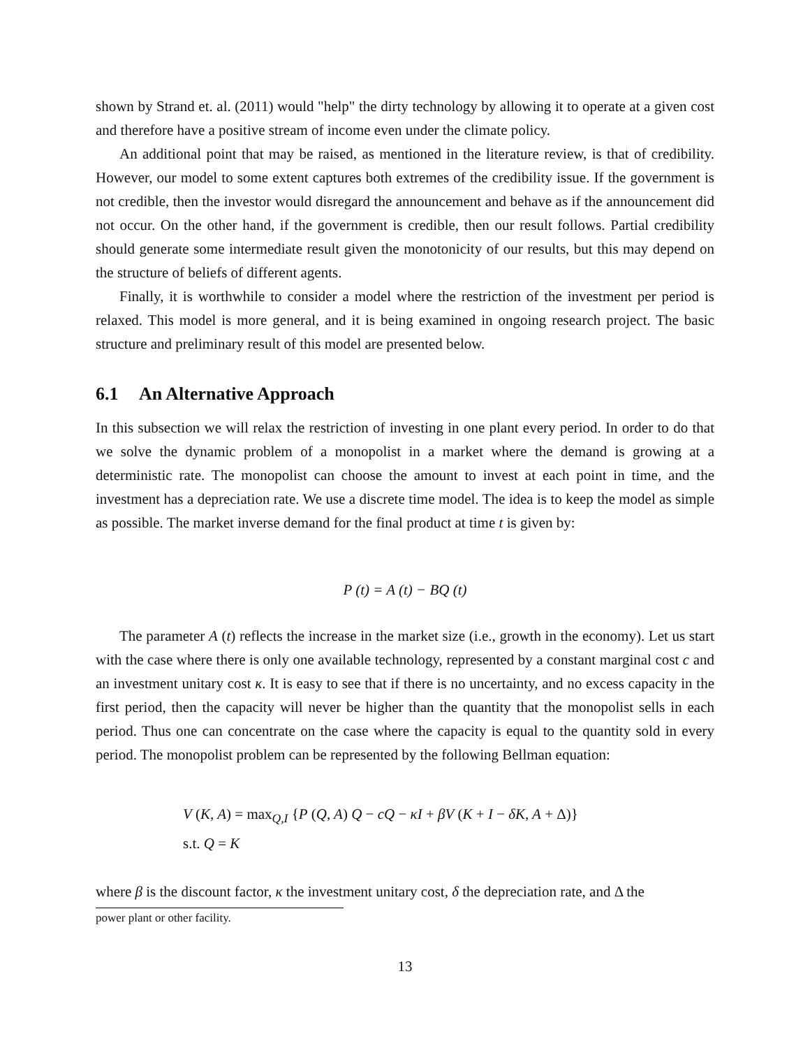shown by Strand et. al. (2011) would "help" the dirty technology by allowing it to operate at a given cost and therefore have a positive stream of income even under the climate policy.
An additional point that may be raised, as mentioned in the literature review, is that of credibility. However, our model to some extent captures both extremes of the credibility issue. If the government is not credible, then the investor would disregard the announcement and behave as if the announcement did not occur. On the other hand, if the government is credible, then our result follows. Partial credibility should generate some intermediate result given the monotonicity of our results, but this may depend on the structure of beliefs of different agents.
Finally, it is worthwhile to consider a model where the restriction of the investment per period is relaxed. This model is more general, and it is being examined in ongoing research project. The basic structure and preliminary result of this model are presented below.
6.1 An Alternative Approach
In this subsection we will relax the restriction of investing in one plant every period. In order to do that we solve the dynamic problem of a monopolist in a market where the demand is growing at a deterministic rate. The monopolist can choose the amount to invest at each point in time, and the investment has a depreciation rate. We use a discrete time model. The idea is to keep the model as simple as possible. The market inverse demand for the final product at time t is given by:
P (t) = A (t) − BQ (t)
The parameter A (t) reflects the increase in the market size (i.e., growth in the economy). Let us start with the case where there is only one available technology, represented by a constant marginal cost c and an investment unitary cost κ. It is easy to see that if there is no uncertainty, and no excess capacity in the first period, then the capacity will never be higher than the quantity that the monopolist sells in each period. Thus one can concentrate on the case where the capacity is equal to the quantity sold in every period. The monopolist problem can be represented by the following Bellman equation:
V (K, A) = max<sub>Q,I</sub> {P (Q, A) Q − cQ − κI + βV (K + I − δK, A + Δ)}
s.t. Q = K
where β is the discount factor, κ the investment unitary cost, δ the depreciation rate, and Δ the
power plant or other facility.
13